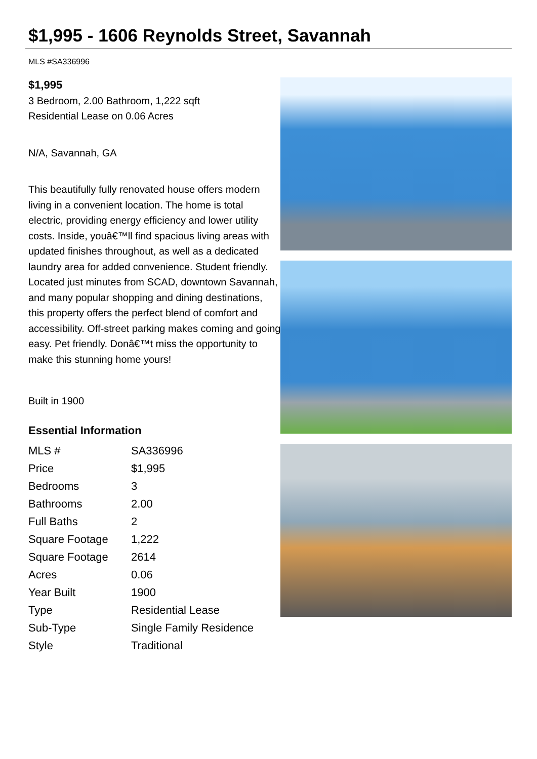$1,995 - 1606 Reynolds Street, Savannah
MLS #SA336996
$1,995
3 Bedroom, 2.00 Bathroom, 1,222 sqft
Residential Lease on 0.06 Acres
N/A, Savannah, GA
This beautifully fully renovated house offers modern living in a convenient location. The home is total electric, providing energy efficiency and lower utility costs. Inside, youâ€™ll find spacious living areas with updated finishes throughout, as well as a dedicated laundry area for added convenience. Student friendly. Located just minutes from SCAD, downtown Savannah, and many popular shopping and dining destinations, this property offers the perfect blend of comfort and accessibility. Off-street parking makes coming and going easy. Pet friendly. Donâ€™t miss the opportunity to make this stunning home yours!
Built in 1900
Essential Information
| MLS # | SA336996 |
| Price | $1,995 |
| Bedrooms | 3 |
| Bathrooms | 2.00 |
| Full Baths | 2 |
| Square Footage | 1,222 |
| Square Footage | 2614 |
| Acres | 0.06 |
| Year Built | 1900 |
| Type | Residential Lease |
| Sub-Type | Single Family Residence |
| Style | Traditional |